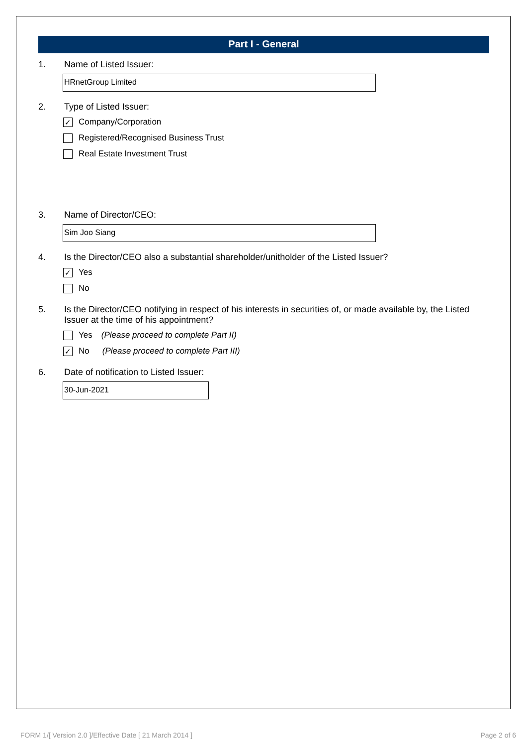Part I - General
1. Name of Listed Issuer:
HRnetGroup Limited
2. Type of Listed Issuer:
✓ Company/Corporation
Registered/Recognised Business Trust
Real Estate Investment Trust
3. Name of Director/CEO:
Sim Joo Siang
4. Is the Director/CEO also a substantial shareholder/unitholder of the Listed Issuer?
✓ Yes
No
5. Is the Director/CEO notifying in respect of his interests in securities of, or made available by, the Listed Issuer at the time of his appointment?
Yes (Please proceed to complete Part II)
✓ No (Please proceed to complete Part III)
6. Date of notification to Listed Issuer:
30-Jun-2021
FORM 1/[ Version 2.0 ]/Effective Date [ 21 March 2014 ] Page 2 of 6